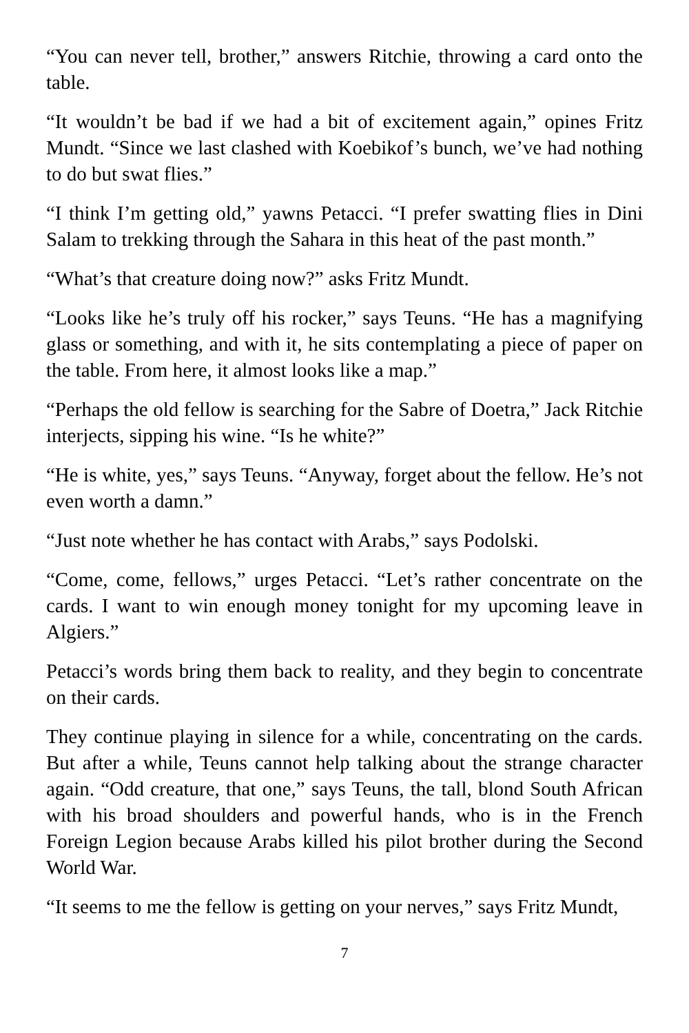“You can never tell, brother,” answers Ritchie, throwing a card onto the table.
“It wouldn’t be bad if we had a bit of excitement again,” opines Fritz Mundt. “Since we last clashed with Koebikof’s bunch, we’ve had nothing to do but swat flies.”
“I think I’m getting old,” yawns Petacci. “I prefer swatting flies in Dini Salam to trekking through the Sahara in this heat of the past month.”
“What’s that creature doing now?” asks Fritz Mundt.
“Looks like he’s truly off his rocker,” says Teuns. “He has a magnifying glass or something, and with it, he sits contemplating a piece of paper on the table. From here, it almost looks like a map.”
“Perhaps the old fellow is searching for the Sabre of Doetra,” Jack Ritchie interjects, sipping his wine. “Is he white?”
“He is white, yes,” says Teuns. “Anyway, forget about the fellow. He’s not even worth a damn.”
“Just note whether he has contact with Arabs,” says Podolski.
“Come, come, fellows,” urges Petacci. “Let’s rather concentrate on the cards. I want to win enough money tonight for my upcoming leave in Algiers.”
Petacci’s words bring them back to reality, and they begin to concentrate on their cards.
They continue playing in silence for a while, concentrating on the cards. But after a while, Teuns cannot help talking about the strange character again. “Odd creature, that one,” says Teuns, the tall, blond South African with his broad shoulders and powerful hands, who is in the French Foreign Legion because Arabs killed his pilot brother during the Second World War.
“It seems to me the fellow is getting on your nerves,” says Fritz Mundt,
7